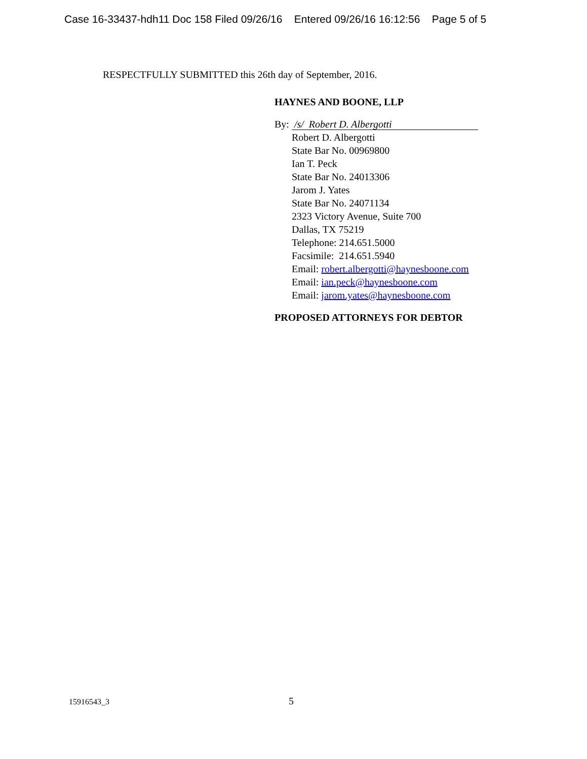Case 16-33437-hdh11 Doc 158 Filed 09/26/16 Entered 09/26/16 16:12:56 Page 5 of 5
RESPECTFULLY SUBMITTED this 26th day of September, 2016.
HAYNES AND BOONE, LLP
By: /s/ Robert D. Albergotti
Robert D. Albergotti
State Bar No. 00969800
Ian T. Peck
State Bar No. 24013306
Jarom J. Yates
State Bar No. 24071134
2323 Victory Avenue, Suite 700
Dallas, TX 75219
Telephone: 214.651.5000
Facsimile: 214.651.5940
Email: robert.albergotti@haynesboone.com
Email: ian.peck@haynesboone.com
Email: jarom.yates@haynesboone.com
PROPOSED ATTORNEYS FOR DEBTOR
15916543_3 5